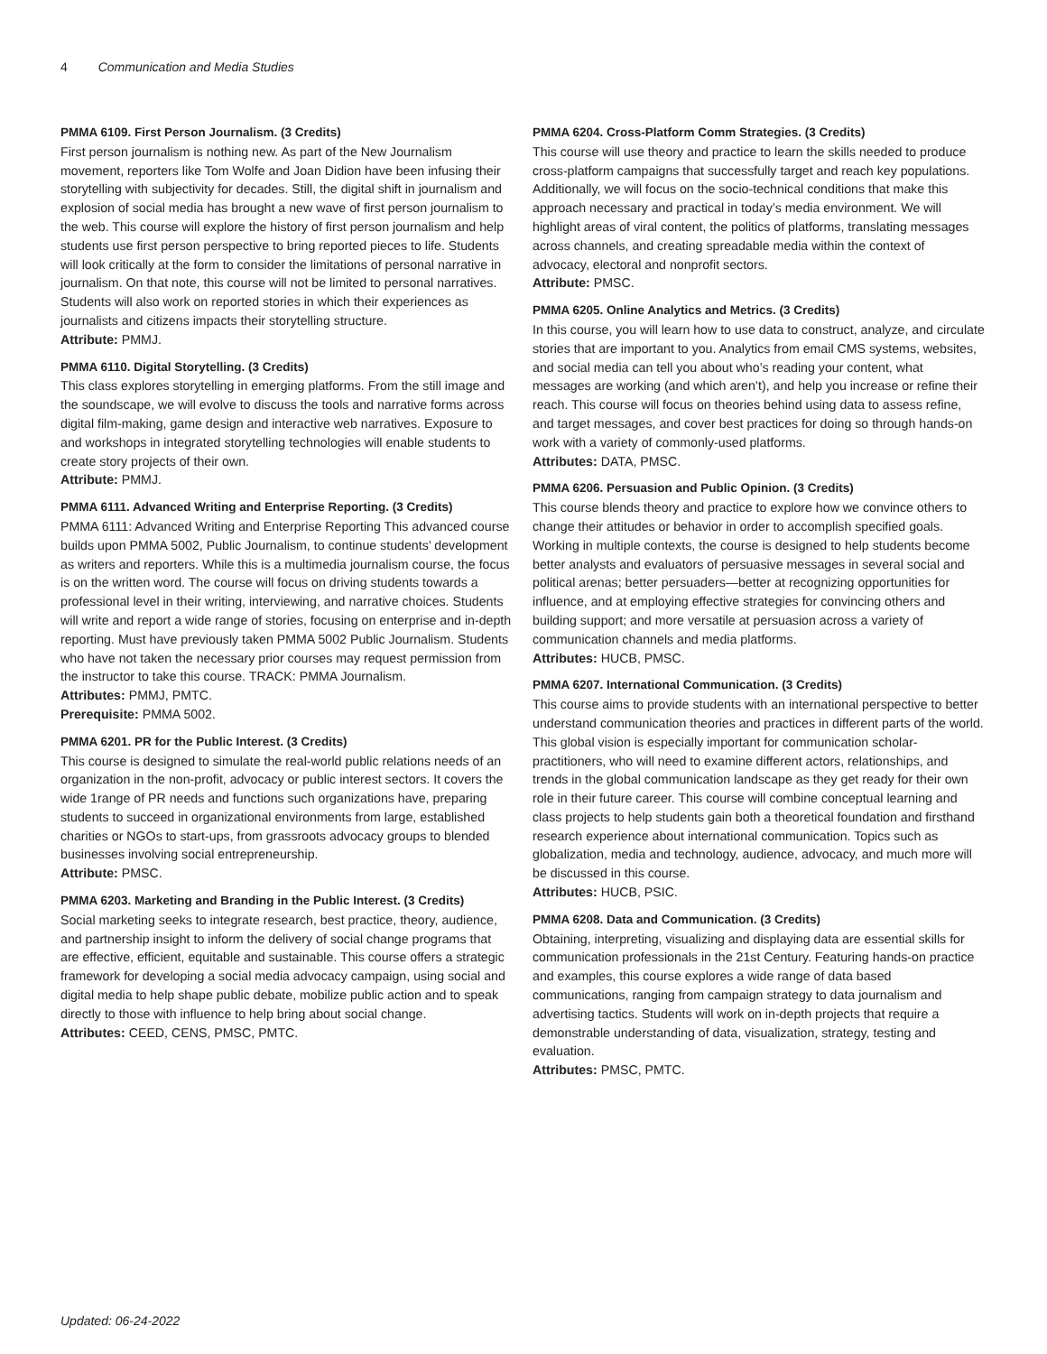4 Communication and Media Studies
PMMA 6109. First Person Journalism. (3 Credits)
First person journalism is nothing new. As part of the New Journalism movement, reporters like Tom Wolfe and Joan Didion have been infusing their storytelling with subjectivity for decades. Still, the digital shift in journalism and explosion of social media has brought a new wave of first person journalism to the web. This course will explore the history of first person journalism and help students use first person perspective to bring reported pieces to life. Students will look critically at the form to consider the limitations of personal narrative in journalism. On that note, this course will not be limited to personal narratives. Students will also work on reported stories in which their experiences as journalists and citizens impacts their storytelling structure.
Attribute: PMMJ.
PMMA 6110. Digital Storytelling. (3 Credits)
This class explores storytelling in emerging platforms. From the still image and the soundscape, we will evolve to discuss the tools and narrative forms across digital film-making, game design and interactive web narratives. Exposure to and workshops in integrated storytelling technologies will enable students to create story projects of their own.
Attribute: PMMJ.
PMMA 6111. Advanced Writing and Enterprise Reporting. (3 Credits)
PMMA 6111: Advanced Writing and Enterprise Reporting This advanced course builds upon PMMA 5002, Public Journalism, to continue students’ development as writers and reporters. While this is a multimedia journalism course, the focus is on the written word. The course will focus on driving students towards a professional level in their writing, interviewing, and narrative choices. Students will write and report a wide range of stories, focusing on enterprise and in-depth reporting. Must have previously taken PMMA 5002 Public Journalism. Students who have not taken the necessary prior courses may request permission from the instructor to take this course. TRACK: PMMA Journalism.
Attributes: PMMJ, PMTC.
Prerequisite: PMMA 5002.
PMMA 6201. PR for the Public Interest. (3 Credits)
This course is designed to simulate the real-world public relations needs of an organization in the non-profit, advocacy or public interest sectors. It covers the wide 1range of PR needs and functions such organizations have, preparing students to succeed in organizational environments from large, established charities or NGOs to start-ups, from grassroots advocacy groups to blended businesses involving social entrepreneurship.
Attribute: PMSC.
PMMA 6203. Marketing and Branding in the Public Interest. (3 Credits)
Social marketing seeks to integrate research, best practice, theory, audience, and partnership insight to inform the delivery of social change programs that are effective, efficient, equitable and sustainable. This course offers a strategic framework for developing a social media advocacy campaign, using social and digital media to help shape public debate, mobilize public action and to speak directly to those with influence to help bring about social change.
Attributes: CEED, CENS, PMSC, PMTC.
PMMA 6204. Cross-Platform Comm Strategies. (3 Credits)
This course will use theory and practice to learn the skills needed to produce cross-platform campaigns that successfully target and reach key populations. Additionally, we will focus on the socio-technical conditions that make this approach necessary and practical in today’s media environment. We will highlight areas of viral content, the politics of platforms, translating messages across channels, and creating spreadable media within the context of advocacy, electoral and nonprofit sectors.
Attribute: PMSC.
PMMA 6205. Online Analytics and Metrics. (3 Credits)
In this course, you will learn how to use data to construct, analyze, and circulate stories that are important to you. Analytics from email CMS systems, websites, and social media can tell you about who’s reading your content, what messages are working (and which aren’t), and help you increase or refine their reach. This course will focus on theories behind using data to assess refine, and target messages, and cover best practices for doing so through hands-on work with a variety of commonly-used platforms.
Attributes: DATA, PMSC.
PMMA 6206. Persuasion and Public Opinion. (3 Credits)
This course blends theory and practice to explore how we convince others to change their attitudes or behavior in order to accomplish specified goals. Working in multiple contexts, the course is designed to help students become better analysts and evaluators of persuasive messages in several social and political arenas; better persuaders—better at recognizing opportunities for influence, and at employing effective strategies for convincing others and building support; and more versatile at persuasion across a variety of communication channels and media platforms.
Attributes: HUCB, PMSC.
PMMA 6207. International Communication. (3 Credits)
This course aims to provide students with an international perspective to better understand communication theories and practices in different parts of the world. This global vision is especially important for communication scholar-practitioners, who will need to examine different actors, relationships, and trends in the global communication landscape as they get ready for their own role in their future career. This course will combine conceptual learning and class projects to help students gain both a theoretical foundation and firsthand research experience about international communication. Topics such as globalization, media and technology, audience, advocacy, and much more will be discussed in this course.
Attributes: HUCB, PSIC.
PMMA 6208. Data and Communication. (3 Credits)
Obtaining, interpreting, visualizing and displaying data are essential skills for communication professionals in the 21st Century. Featuring hands-on practice and examples, this course explores a wide range of data based communications, ranging from campaign strategy to data journalism and advertising tactics. Students will work on in-depth projects that require a demonstrable understanding of data, visualization, strategy, testing and evaluation.
Attributes: PMSC, PMTC.
Updated: 06-24-2022